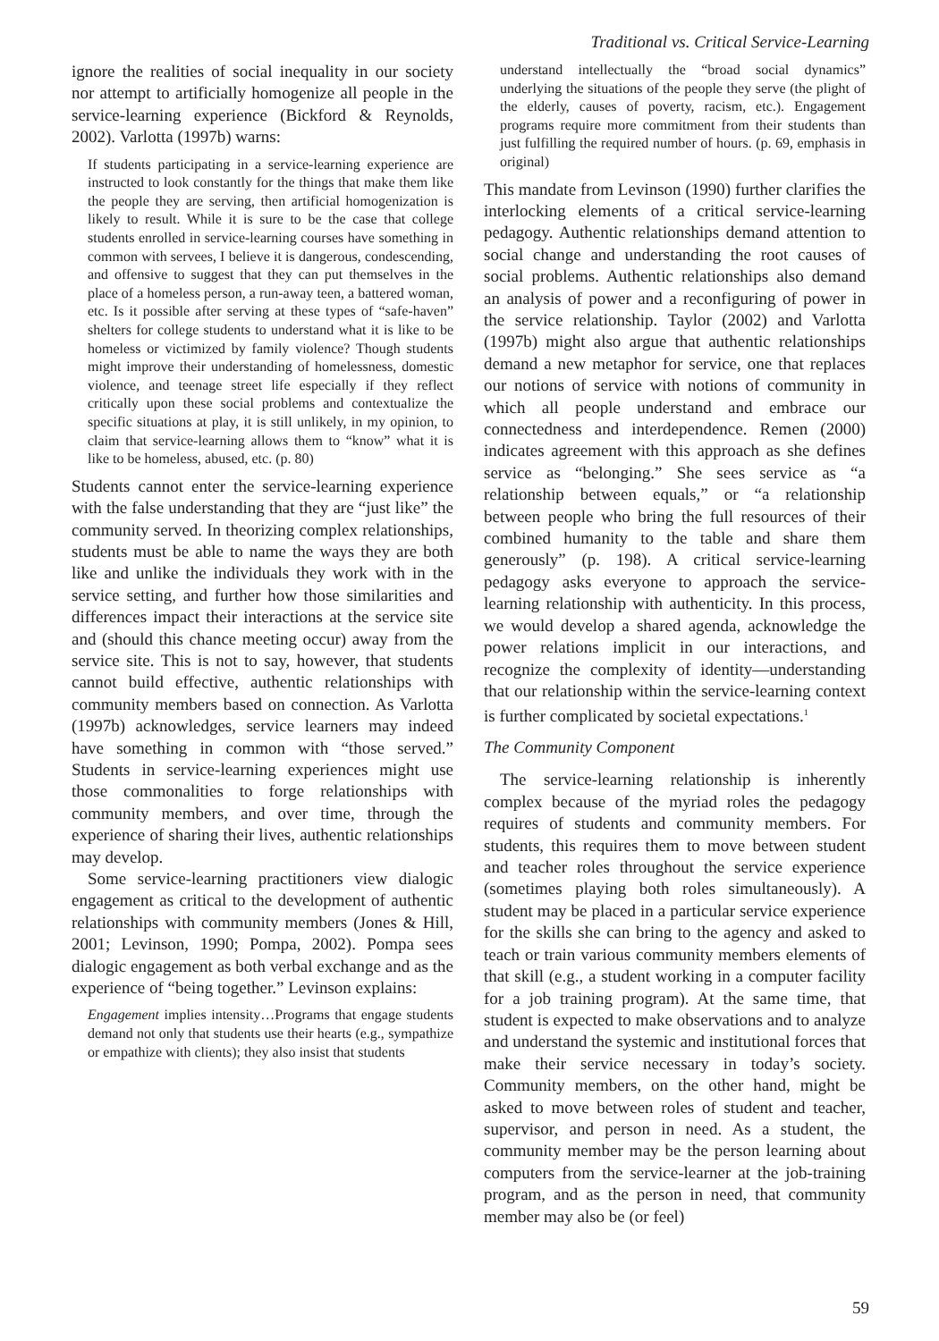Traditional vs. Critical Service-Learning
ignore the realities of social inequality in our society nor attempt to artificially homogenize all people in the service-learning experience (Bickford & Reynolds, 2002). Varlotta (1997b) warns:
If students participating in a service-learning experience are instructed to look constantly for the things that make them like the people they are serving, then artificial homogenization is likely to result. While it is sure to be the case that college students enrolled in service-learning courses have something in common with servees, I believe it is dangerous, condescending, and offensive to suggest that they can put themselves in the place of a homeless person, a run-away teen, a battered woman, etc. Is it possible after serving at these types of “safe-haven” shelters for college students to understand what it is like to be homeless or victimized by family violence? Though students might improve their understanding of homelessness, domestic violence, and teenage street life especially if they reflect critically upon these social problems and contextualize the specific situations at play, it is still unlikely, in my opinion, to claim that service-learning allows them to “know” what it is like to be homeless, abused, etc. (p. 80)
Students cannot enter the service-learning experience with the false understanding that they are “just like” the community served. In theorizing complex relationships, students must be able to name the ways they are both like and unlike the individuals they work with in the service setting, and further how those similarities and differences impact their interactions at the service site and (should this chance meeting occur) away from the service site. This is not to say, however, that students cannot build effective, authentic relationships with community members based on connection. As Varlotta (1997b) acknowledges, service learners may indeed have something in common with “those served.” Students in service-learning experiences might use those commonalities to forge relationships with community members, and over time, through the experience of sharing their lives, authentic relationships may develop.
Some service-learning practitioners view dialogic engagement as critical to the development of authentic relationships with community members (Jones & Hill, 2001; Levinson, 1990; Pompa, 2002). Pompa sees dialogic engagement as both verbal exchange and as the experience of “being together.” Levinson explains:
Engagement implies intensity…Programs that engage students demand not only that students use their hearts (e.g., sympathize or empathize with clients); they also insist that students
understand intellectually the “broad social dynamics” underlying the situations of the people they serve (the plight of the elderly, causes of poverty, racism, etc.). Engagement programs require more commitment from their students than just fulfilling the required number of hours. (p. 69, emphasis in original)
This mandate from Levinson (1990) further clarifies the interlocking elements of a critical service-learning pedagogy. Authentic relationships demand attention to social change and understanding the root causes of social problems. Authentic relationships also demand an analysis of power and a reconfiguring of power in the service relationship. Taylor (2002) and Varlotta (1997b) might also argue that authentic relationships demand a new metaphor for service, one that replaces our notions of service with notions of community in which all people understand and embrace our connectedness and interdependence. Remen (2000) indicates agreement with this approach as she defines service as “belonging.” She sees service as “a relationship between equals,” or “a relationship between people who bring the full resources of their combined humanity to the table and share them generously” (p. 198). A critical service-learning pedagogy asks everyone to approach the service-learning relationship with authenticity. In this process, we would develop a shared agenda, acknowledge the power relations implicit in our interactions, and recognize the complexity of identity—understanding that our relationship within the service-learning context is further complicated by societal expectations.<sup>1</sup>
The Community Component
The service-learning relationship is inherently complex because of the myriad roles the pedagogy requires of students and community members. For students, this requires them to move between student and teacher roles throughout the service experience (sometimes playing both roles simultaneously). A student may be placed in a particular service experience for the skills she can bring to the agency and asked to teach or train various community members elements of that skill (e.g., a student working in a computer facility for a job training program). At the same time, that student is expected to make observations and to analyze and understand the systemic and institutional forces that make their service necessary in today’s society. Community members, on the other hand, might be asked to move between roles of student and teacher, supervisor, and person in need. As a student, the community member may be the person learning about computers from the service-learner at the job-training program, and as the person in need, that community member may also be (or feel)
59